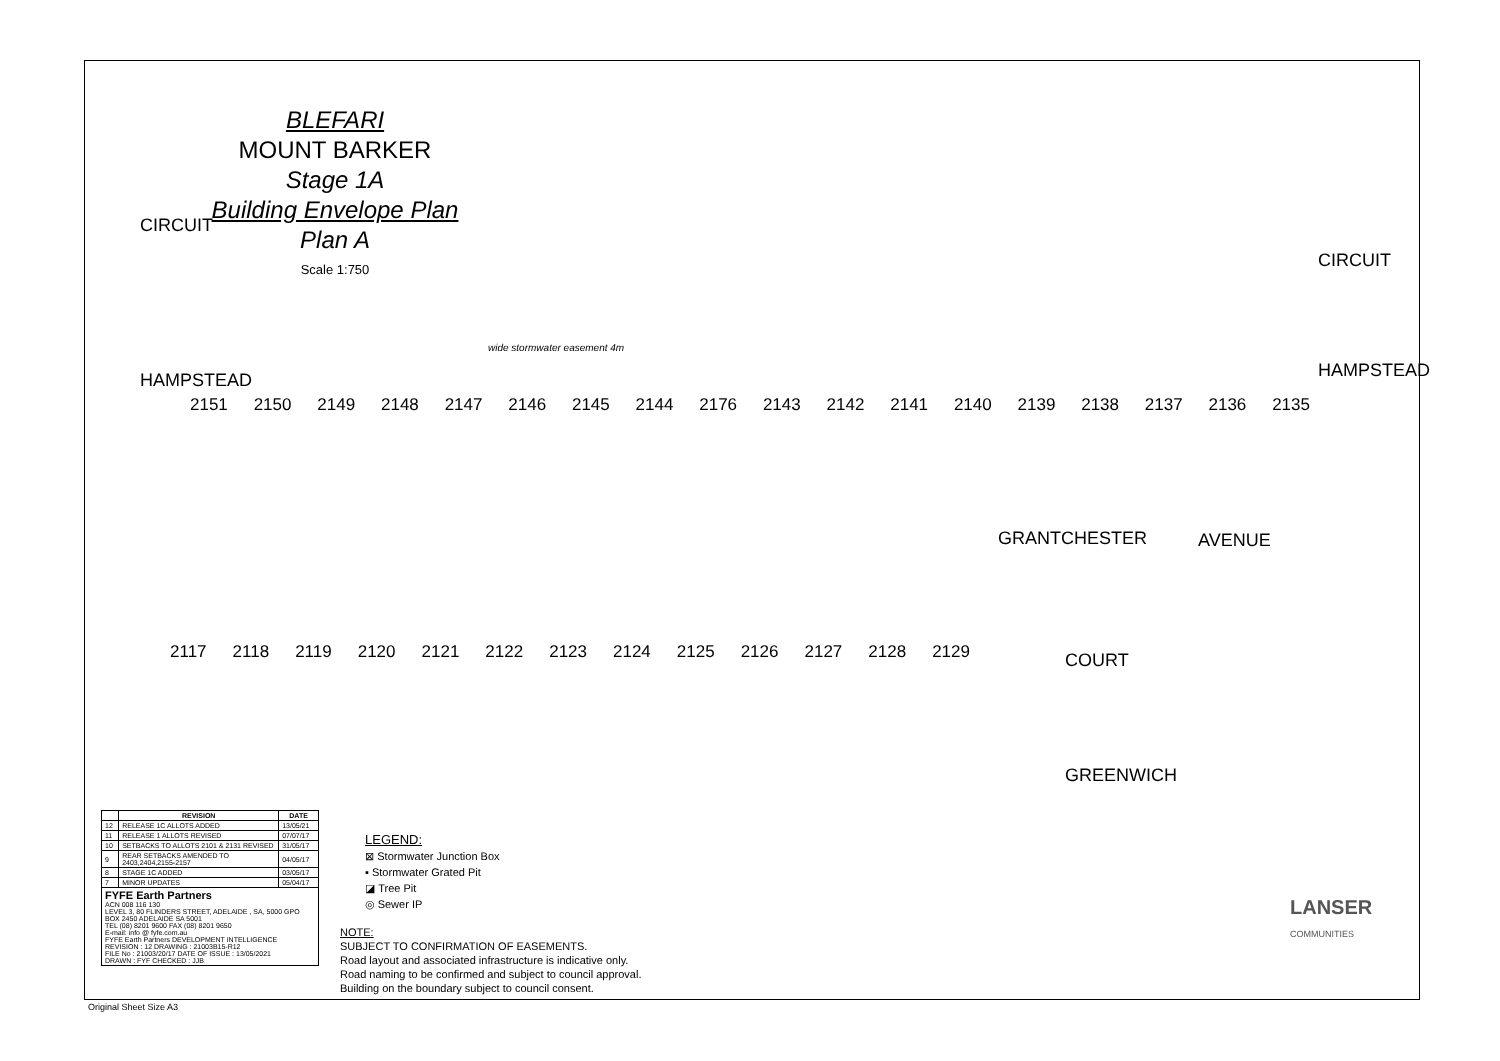BLEFARI
MOUNT BARKER
Stage 1A
Building Envelope Plan
Plan A
Scale 1:750
CIRCUIT
HAMPSTEAD
CIRCUIT
HAMPSTEAD
GRANTCHESTER AVENUE
COURT
GREENWICH
wide stormwater easement 4m
2151 2150 2149 2148 2147 2146 2145 2144 2176 2143 2142 2141 2140 2139 2138 2137 2136 2135
2117 2118 2119 2120 2121 2122 2123 2124 2125 2126 2127 2128 2129
| | REVISION | DATE |
| --- | --- | --- |
| 12 | RELEASE 1C ALLOTS ADDED | 13/05/21 |
| 11 | RELEASE 1 ALLOTS REVISED | 07/07/17 |
| 10 | SETBACKS TO ALLOTS 2101 & 2131 REVISED | 31/05/17 |
| 9 | REAR SETBACKS AMENDED TO 2403,2404,2155-2157 | 04/05/17 |
| 8 | STAGE 1C ADDED | 03/05/17 |
| 7 | MINOR UPDATES | 05/04/17 |
| FYFE Earth Partners ACN 008 116 130 LEVEL 3, 80 FLINDERS STREET, ADELAIDE , SA, 5000 GPO BOX 2450 ADELAIDE SA 5001 TEL (08) 8201 9600 FAX (08) 8201 9650 E-mail: info @ fyfe.com.au FYFE Earth Partners DEVELOPMENT INTELLIGENCE REVISION : 12 DRAWING : 21003B15-R12 FILE No : 21003/20/17 DATE OF ISSUE : 13/05/2021 DRAWN : FYF CHECKED : JJB | | |
LEGEND:
⊠ Stormwater Junction Box
▪ Stormwater Grated Pit
◪ Tree Pit
◎ Sewer IP
NOTE:
SUBJECT TO CONFIRMATION OF EASEMENTS.
Road layout and associated infrastructure is indicative only.
Road naming to be confirmed and subject to council approval.
Building on the boundary subject to council consent.
LANSER
COMMUNITIES
Original Sheet Size A3